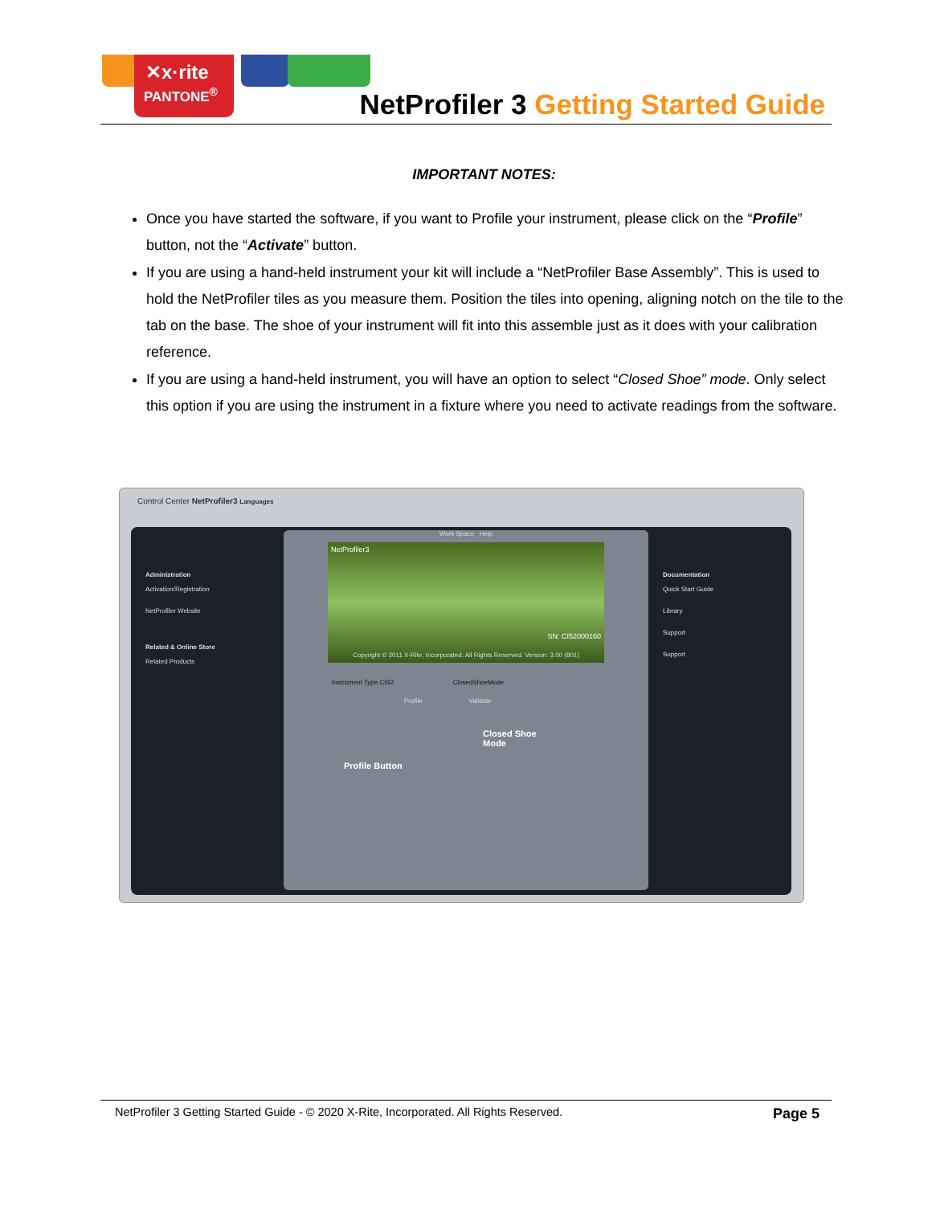✕x·rite
PANTONE<sup>®</sup>
NetProfiler 3 Getting Started Guide
IMPORTANT NOTES:
Once you have started the software, if you want to Profile your instrument, please click on the “Profile” button, not the “Activate” button.
If you are using a hand-held instrument your kit will include a “NetProfiler Base Assembly”. This is used to hold the NetProfiler tiles as you measure them. Position the tiles into opening, aligning notch on the tile to the tab on the base. The shoe of your instrument will fit into this assemble just as it does with your calibration reference.
If you are using a hand-held instrument, you will have an option to select “Closed Shoe” mode. Only select this option if you are using the instrument in a fixture where you need to activate readings from the software.
Control Center NetProfiler3 Languages
Administration
Activation/Registration
NetProfiler Website
Related & Online Store
Related Products
Work Space Help
NetProfiler3
SN: CI52000160
Copyright © 2011 X-Rite, Incorporated. All Rights Reserved. Version: 3.00 (801)
Instrument Type CIS2 ClosedShoeMode
Profile Validate
Closed Shoe
Mode
Profile Button
Documentation
Quick Start Guide
Library
Support
Support
NetProfiler 3 Getting Started Guide - © 2020 X-Rite, Incorporated. All Rights Reserved. Page 5